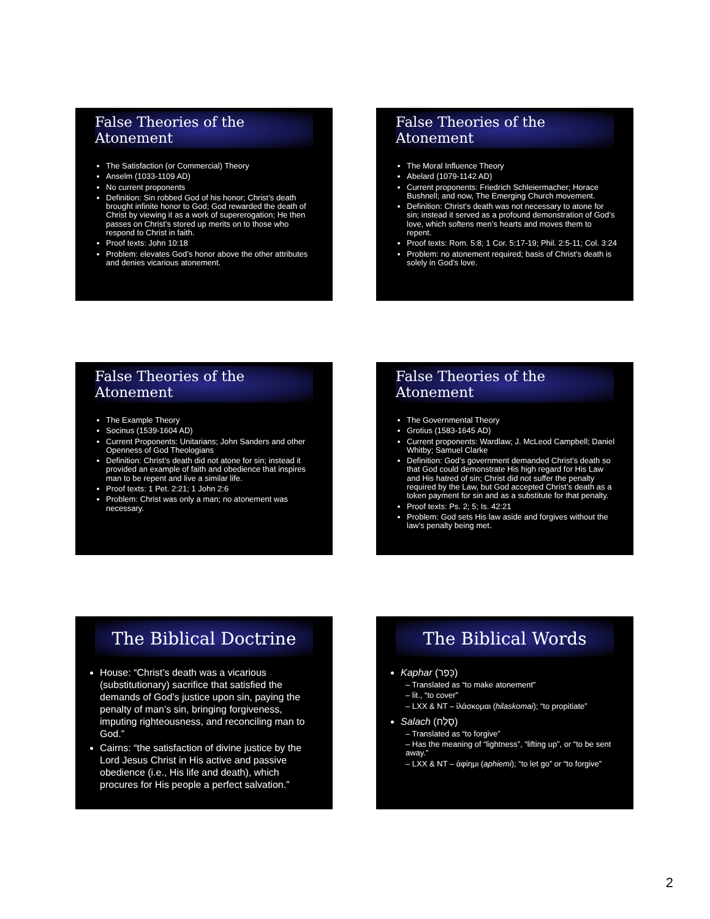False Theories of the Atonement
The Satisfaction (or Commercial) Theory
Anselm (1033-1109 AD)
No current proponents
Definition: Sin robbed God of his honor; Christ’s death brought infinite honor to God; God rewarded the death of Christ by viewing it as a work of supererogation; He then passes on Christ’s stored up merits on to those who respond to Christ in faith.
Proof texts: John 10:18
Problem: elevates God’s honor above the other attributes and denies vicarious atonement.
False Theories of the Atonement
The Moral Influence Theory
Abelard (1079-1142 AD)
Current proponents: Friedrich Schleiermacher; Horace Bushnell; and now, The Emerging Church movement.
Definition: Christ’s death was not necessary to atone for sin; instead it served as a profound demonstration of God’s love, which softens men’s hearts and moves them to repent.
Proof texts: Rom. 5:8; 1 Cor. 5:17-19; Phil. 2:5-11; Col. 3:24
Problem: no atonement required; basis of Christ’s death is solely in God’s love.
False Theories of the Atonement
The Example Theory
Socinus (1539-1604 AD)
Current Proponents: Unitarians; John Sanders and other Openness of God Theologians
Definition: Christ’s death did not atone for sin; instead it provided an example of faith and obedience that inspires man to be repent and live a similar life.
Proof texts: 1 Pet. 2:21; 1 John 2:6
Problem: Christ was only a man; no atonement was necessary.
False Theories of the Atonement
The Governmental Theory
Grotius (1583-1645 AD)
Current proponents: Wardlaw; J. McLeod Campbell; Daniel Whitby; Samuel Clarke
Definition: God’s government demanded Christ’s death so that God could demonstrate His high regard for His Law and His hatred of sin; Christ did not suffer the penalty required by the Law, but God accepted Christ’s death as a token payment for sin and as a substitute for that penalty.
Proof texts: Ps. 2; 5; Is. 42:21
Problem: God sets His law aside and forgives without the law’s penalty being met.
The Biblical Doctrine
House: “Christ’s death was a vicarious (substitutionary) sacrifice that satisfied the demands of God’s justice upon sin, paying the penalty of man’s sin, bringing forgiveness, imputing righteousness, and reconciling man to God.”
Cairns: “the satisfaction of divine justice by the Lord Jesus Christ in His active and passive obedience (i.e., His life and death), which procures for His people a perfect salvation.”
The Biblical Words
Kaphar (כָּפַר)
– Translated as “to make atonement”
– lit., “to cover”
– LXX & NT – ἱλάσκομαι (hilaskomai); “to propitiate”
Salach (סָלַח)
– Translated as “to forgive”
– Has the meaning of “lightness”, “lifting up”, or “to be sent away.”
– LXX & NT – ἀφίημι (aphiemi); “to let go” or “to forgive”
2